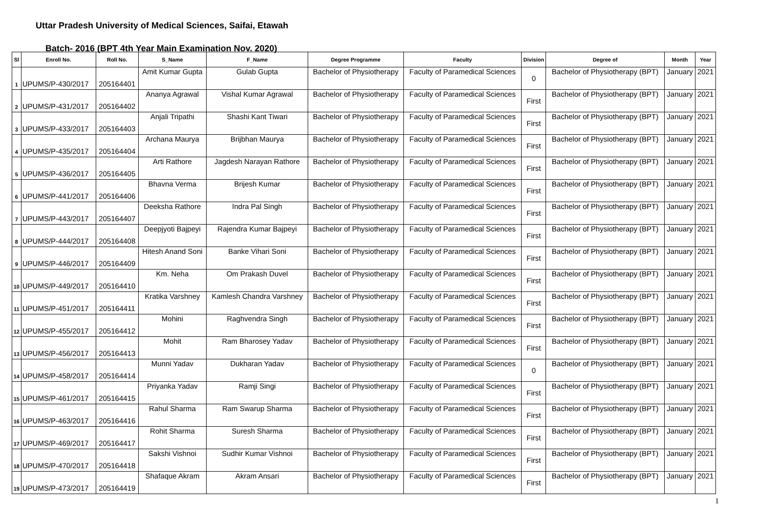Uttar Pradesh University of Medical Sciences, Saifai, Etawah
Batch- 2016 (BPT 4th Year Main Examination Nov. 2020)
| Sl | Enroll No. | Roll No. | S_Name | F_Name | Degree Programme | Faculty | Division | Degree of | Month | Year |
| --- | --- | --- | --- | --- | --- | --- | --- | --- | --- | --- |
| 1 | UPUMS/P-430/2017 | 205164401 | Amit Kumar Gupta | Gulab Gupta | Bachelor of Physiotherapy | Faculty of Paramedical Sciences | 0 | Bachelor of Physiotherapy (BPT) | January | 2021 |
| 2 | UPUMS/P-431/2017 | 205164402 | Ananya Agrawal | Vishal Kumar Agrawal | Bachelor of Physiotherapy | Faculty of Paramedical Sciences | First | Bachelor of Physiotherapy (BPT) | January | 2021 |
| 3 | UPUMS/P-433/2017 | 205164403 | Anjali Tripathi | Shashi Kant Tiwari | Bachelor of Physiotherapy | Faculty of Paramedical Sciences | First | Bachelor of Physiotherapy (BPT) | January | 2021 |
| 4 | UPUMS/P-435/2017 | 205164404 | Archana Maurya | Brijbhan Maurya | Bachelor of Physiotherapy | Faculty of Paramedical Sciences | First | Bachelor of Physiotherapy (BPT) | January | 2021 |
| 5 | UPUMS/P-436/2017 | 205164405 | Arti Rathore | Jagdesh Narayan Rathore | Bachelor of Physiotherapy | Faculty of Paramedical Sciences | First | Bachelor of Physiotherapy (BPT) | January | 2021 |
| 6 | UPUMS/P-441/2017 | 205164406 | Bhavna Verma | Brijesh Kumar | Bachelor of Physiotherapy | Faculty of Paramedical Sciences | First | Bachelor of Physiotherapy (BPT) | January | 2021 |
| 7 | UPUMS/P-443/2017 | 205164407 | Deeksha Rathore | Indra Pal Singh | Bachelor of Physiotherapy | Faculty of Paramedical Sciences | First | Bachelor of Physiotherapy (BPT) | January | 2021 |
| 8 | UPUMS/P-444/2017 | 205164408 | Deepjyoti Bajpeyi | Rajendra Kumar Bajpeyi | Bachelor of Physiotherapy | Faculty of Paramedical Sciences | First | Bachelor of Physiotherapy (BPT) | January | 2021 |
| 9 | UPUMS/P-446/2017 | 205164409 | Hitesh Anand Soni | Banke Vihari Soni | Bachelor of Physiotherapy | Faculty of Paramedical Sciences | First | Bachelor of Physiotherapy (BPT) | January | 2021 |
| 10 | UPUMS/P-449/2017 | 205164410 | Km. Neha | Om Prakash Duvel | Bachelor of Physiotherapy | Faculty of Paramedical Sciences | First | Bachelor of Physiotherapy (BPT) | January | 2021 |
| 11 | UPUMS/P-451/2017 | 205164411 | Kratika Varshney | Kamlesh Chandra Varshney | Bachelor of Physiotherapy | Faculty of Paramedical Sciences | First | Bachelor of Physiotherapy (BPT) | January | 2021 |
| 12 | UPUMS/P-455/2017 | 205164412 | Mohini | Raghvendra Singh | Bachelor of Physiotherapy | Faculty of Paramedical Sciences | First | Bachelor of Physiotherapy (BPT) | January | 2021 |
| 13 | UPUMS/P-456/2017 | 205164413 | Mohit | Ram Bharosey Yadav | Bachelor of Physiotherapy | Faculty of Paramedical Sciences | First | Bachelor of Physiotherapy (BPT) | January | 2021 |
| 14 | UPUMS/P-458/2017 | 205164414 | Munni Yadav | Dukharan Yadav | Bachelor of Physiotherapy | Faculty of Paramedical Sciences | 0 | Bachelor of Physiotherapy (BPT) | January | 2021 |
| 15 | UPUMS/P-461/2017 | 205164415 | Priyanka Yadav | Ramji Singi | Bachelor of Physiotherapy | Faculty of Paramedical Sciences | First | Bachelor of Physiotherapy (BPT) | January | 2021 |
| 16 | UPUMS/P-463/2017 | 205164416 | Rahul Sharma | Ram Swarup Sharma | Bachelor of Physiotherapy | Faculty of Paramedical Sciences | First | Bachelor of Physiotherapy (BPT) | January | 2021 |
| 17 | UPUMS/P-469/2017 | 205164417 | Rohit Sharma | Suresh Sharma | Bachelor of Physiotherapy | Faculty of Paramedical Sciences | First | Bachelor of Physiotherapy (BPT) | January | 2021 |
| 18 | UPUMS/P-470/2017 | 205164418 | Sakshi Vishnoi | Sudhir Kumar Vishnoi | Bachelor of Physiotherapy | Faculty of Paramedical Sciences | First | Bachelor of Physiotherapy (BPT) | January | 2021 |
| 19 | UPUMS/P-473/2017 | 205164419 | Shafaque Akram | Akram Ansari | Bachelor of Physiotherapy | Faculty of Paramedical Sciences | First | Bachelor of Physiotherapy (BPT) | January | 2021 |
1